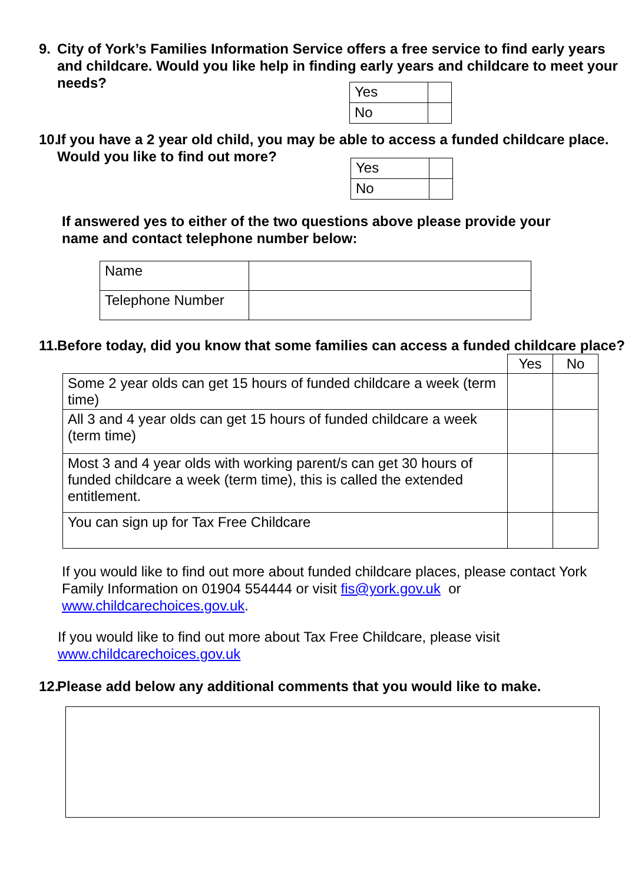9. City of York’s Families Information Service offers a free service to find early years and childcare. Would you like help in finding early years and childcare to meet your needs?
| Yes | |
| No | |
10. If you have a 2 year old child, you may be able to access a funded childcare place. Would you like to find out more?
| Yes | |
| No | |
If answered yes to either of the two questions above please provide your name and contact telephone number below:
| Name | |
| Telephone Number | |
11. Before today, did you know that some families can access a funded childcare place?
| | Yes | No |
| --- | --- | --- |
| Some 2 year olds can get 15 hours of funded childcare a week (term time) | | |
| All 3 and 4 year olds can get 15 hours of funded childcare a week (term time) | | |
| Most 3 and 4 year olds with working parent/s can get 30 hours of funded childcare a week (term time), this is called the extended entitlement. | | |
| You can sign up for Tax Free Childcare | | |
If you would like to find out more about funded childcare places, please contact York Family Information on 01904 554444 or visit fis@york.gov.uk or www.childcarechoices.gov.uk.
If you would like to find out more about Tax Free Childcare, please visit www.childcarechoices.gov.uk
12. Please add below any additional comments that you would like to make.